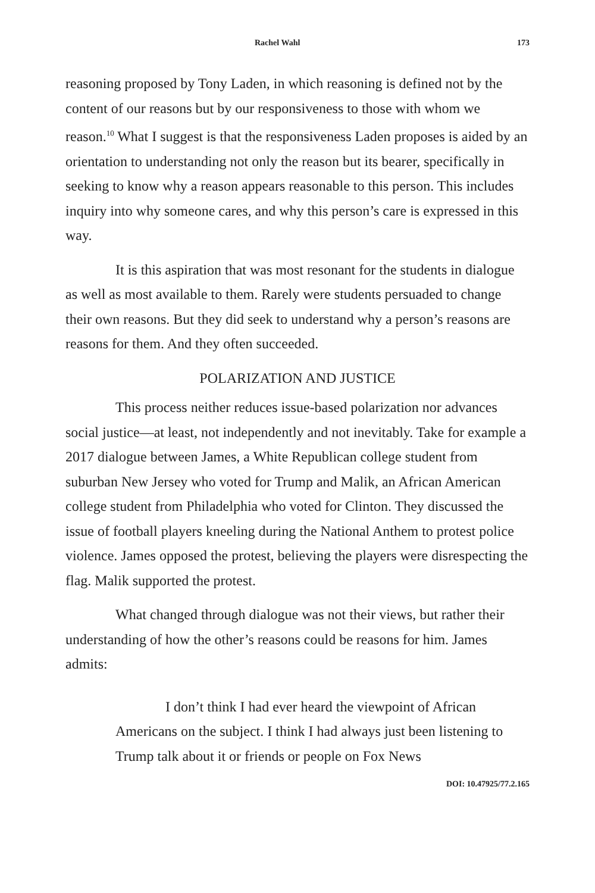Rachel Wahl 173
reasoning proposed by Tony Laden, in which reasoning is defined not by the content of our reasons but by our responsiveness to those with whom we reason.<sup>10</sup> What I suggest is that the responsiveness Laden proposes is aided by an orientation to understanding not only the reason but its bearer, specifically in seeking to know why a reason appears reasonable to this person. This includes inquiry into why someone cares, and why this person’s care is expressed in this way.
It is this aspiration that was most resonant for the students in dialogue as well as most available to them. Rarely were students persuaded to change their own reasons. But they did seek to understand why a person’s reasons are reasons for them. And they often succeeded.
POLARIZATION AND JUSTICE
This process neither reduces issue-based polarization nor advances social justice—at least, not independently and not inevitably. Take for example a 2017 dialogue between James, a White Republican college student from suburban New Jersey who voted for Trump and Malik, an African American college student from Philadelphia who voted for Clinton. They discussed the issue of football players kneeling during the National Anthem to protest police violence. James opposed the protest, believing the players were disrespecting the flag. Malik supported the protest.
What changed through dialogue was not their views, but rather their understanding of how the other’s reasons could be reasons for him. James admits:
I don’t think I had ever heard the viewpoint of African Americans on the subject. I think I had always just been listening to Trump talk about it or friends or people on Fox News
DOI: 10.47925/77.2.165